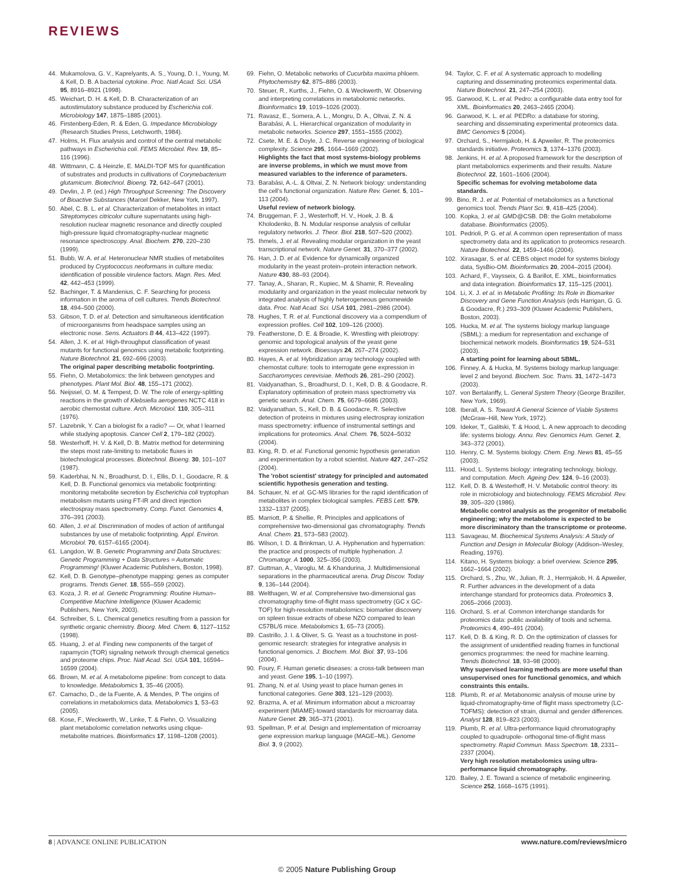REVIEWS
44. Mukamolova, G. V., Kaprelyants, A. S., Young, D. I., Young, M. & Kell, D. B. A bacterial cytokine. Proc. Natl Acad. Sci. USA 95, 8916–8921 (1998).
45. Weichart, D. H. & Kell, D. B. Characterization of an autostimulatory substance produced by Escherichia coli. Microbiology 147, 1875–1885 (2001).
46. Firstenberg-Eden, R. & Eden, G. Impedance Microbiology (Research Studies Press, Letchworth, 1984).
47. Holms, H. Flux analysis and control of the central metabolic pathways in Escherichia coli. FEMS Microbiol. Rev. 19, 85–116 (1996).
48. Wittmann, C. & Heinzle, E. MALDI-TOF MS for quantification of substrates and products in cultivations of Corynebacterium glutamicum. Biotechnol. Bioeng. 72, 642–647 (2001).
49. Devlin, J. P. (ed.) High Throughput Screening: The Discovery of Bioactive Substances (Marcel Dekker, New York, 1997).
50. Abel, C. B. L. et al. Characterization of metabolites in intact Streptomyces citricolor culture supernatants using high-resolution nuclear magnetic resonance and directly coupled high-pressure liquid chromatography-nuclear magnetic resonance spectroscopy. Anal. Biochem. 270, 220–230 (1999).
51. Bubb, W. A. et al. Heteronuclear NMR studies of metabolites produced by Cryptococcus neoformans in culture media: identification of possible virulence factors. Magn. Res. Med. 42, 442–453 (1999).
52. Bachinger, T. & Mandenius, C. F. Searching for process information in the aroma of cell cultures. Trends Biotechnol. 18, 494–500 (2000).
53. Gibson, T. D. et al. Detection and simultaneous identification of microorganisms from headspace samples using an electronic nose. Sens. Actuators B 44, 413–422 (1997).
54. Allen, J. K. et al. High-throughput classification of yeast mutants for functional genomics using metabolic footprinting. Nature Biotechnol. 21, 692–696 (2003).
The original paper describing metabolic footprinting.
55. Fiehn, O. Metabolomics: the link between genotypes and phenotypes. Plant Mol. Biol. 48, 155–171 (2002).
56. Neijssel, O. M. & Tempest, D. W. The role of energy-splitting reactions in the growth of Klebsiella aerogenes NCTC 418 in aerobic chemostat culture. Arch. Microbiol. 110, 305–311 (1976).
57. Lazebnik, Y. Can a biologist fix a radio? — Or, what I learned while studying apoptosis. Cancer Cell 2, 179–182 (2002).
58. Westerhoff, H. V. & Kell, D. B. Matrix method for determining the steps most rate-limiting to metabolic fluxes in biotechnological processes. Biotechnol. Bioeng. 30, 101–107 (1987).
59. Kaderbhai, N. N., Broadhurst, D. I., Ellis, D. I., Goodacre, R. & Kell, D. B. Functional genomics via metabolic footprinting: monitoring metabolite secretion by Escherichia coli tryptophan metabolism mutants using FT-IR and direct injection electrospray mass spectrometry. Comp. Funct. Genomics 4, 376–391 (2003).
60. Allen, J. et al. Discrimination of modes of action of antifungal substances by use of metabolic footprinting. Appl. Environ. Microbiol. 70, 6157–6165 (2004).
61. Langdon, W. B. Genetic Programming and Data Structures: Genetic Programming + Data Structures = Automatic Programming! (Kluwer Academic Publishers, Boston, 1998).
62. Kell, D. B. Genotype–phenotype mapping: genes as computer programs. Trends Genet. 18, 555–559 (2002).
63. Koza, J. R. et al. Genetic Programming: Routine Human–Competitive Machine Intelligence (Kluwer Academic Publishers, New York, 2003).
64. Schreiber, S. L. Chemical genetics resulting from a passion for synthetic organic chemistry. Bioorg. Med. Chem. 6, 1127–1152 (1998).
65. Huang, J. et al. Finding new components of the target of rapamycin (TOR) signaling network through chemical genetics and proteome chips. Proc. Natl Acad. Sci. USA 101, 16594–16599 (2004).
66. Brown, M. et al. A metabolome pipeline: from concept to data to knowledge. Metabolomics 1, 35–46 (2005).
67. Camacho, D., de la Fuente, A. & Mendes, P. The origins of correlations in metabolomics data. Metabolomics 1, 53–63 (2005).
68. Kose, F., Weckwerth, W., Linke, T. & Fiehn, O. Visualizing plant metabolomic correlation networks using clique-metabolite matrices. Bioinformatics 17, 1198–1208 (2001).
69. Fiehn, O. Metabolic networks of Cucurbita maxima phloem. Phytochemistry 62, 875–886 (2003).
70. Steuer, R., Kurths, J., Fiehn, O. & Weckwerth, W. Observing and interpreting correlations in metabolomic networks. Bioinformatics 19, 1019–1026 (2003).
71. Ravasz, E., Somera, A. L., Mongru, D. A., Oltvai, Z. N. & Barabási, A. L. Hierarchical organization of modularity in metabolic networks. Science 297, 1551–1555 (2002).
72. Csete, M. E. & Doyle, J. C. Reverse engineering of biological complexity. Science 295, 1664–1669 (2002).
Highlights the fact that most systems-biology problems are inverse problems, in which we must move from measured variables to the inference of parameters.
73. Barabási, A.-L. & Oltvai, Z. N. Network biology: understanding the cell's functional organization. Nature Rev. Genet. 5, 101–113 (2004).
Useful review of network biology.
74. Bruggeman, F. J., Westerhoff, H. V., Hoek, J. B. & Kholodenko, B. N. Modular response analysis of cellular regulatory networks. J. Theor. Biol. 218, 507–520 (2002).
75. Ihmels, J. et al. Revealing modular organization in the yeast transcriptional network. Nature Genet. 31, 370–377 (2002).
76. Han, J. D. et al. Evidence for dynamically organized modularity in the yeast protein–protein interaction network. Nature 430, 88–93 (2004).
77. Tanay, A., Sharan, R., Kupiec, M. & Shamir, R. Revealing modularity and organization in the yeast molecular network by integrated analysis of highly heterogeneous genomewide data. Proc. Natl Acad. Sci. USA 101, 2981–2986 (2004).
78. Hughes, T. R. et al. Functional discovery via a compendium of expression profiles. Cell 102, 109–126 (2000).
79. Featherstone, D. E. & Broadie, K. Wrestling with pleiotropy: genomic and topological analysis of the yeast gene expression network. Bioessays 24, 267–274 (2002).
80. Hayes, A. et al. Hybridization array technology coupled with chemostat culture: tools to interrogate gene expression in Saccharomyces cerevisiae. Methods 26, 281–290 (2002).
81. Vaidyanathan, S., Broadhurst, D. I., Kell, D. B. & Goodacre, R. Explanatory optimisation of protein mass spectrometry via genetic search. Anal. Chem. 75, 6679–6686 (2003).
82. Vaidyanathan, S., Kell, D. B. & Goodacre, R. Selective detection of proteins in mixtures using electrospray ionization mass spectrometry: influence of instrumental settings and implications for proteomics. Anal. Chem. 76, 5024–5032 (2004).
83. King, R. D. et al. Functional genomic hypothesis generation and experimentation by a robot scientist. Nature 427, 247–252 (2004).
The 'robot scientist' strategy for principled and automated scientific hypothesis generation and testing.
84. Schauer, N. et al. GC-MS libraries for the rapid identification of metabolites in complex biological samples. FEBS Lett. 579, 1332–1337 (2005).
85. Marriott, P. & Shellie, R. Principles and applications of comprehensive two-dimensional gas chromatography. Trends Anal. Chem. 21, 573–583 (2002).
86. Wilson, I. D. & Brinkman, U. A. Hyphenation and hypernation: the practice and prospects of multiple hyphenation. J. Chromatogr. A 1000, 325–356 (2003).
87. Guttman, A., Varoglu, M. & Khandurina, J. Multidimensional separations in the pharmaceutical arena. Drug Discov. Today 9, 136–144 (2004).
88. Welthagen, W. et al. Comprehensive two-dimensional gas chromatography time-of-flight mass spectrometry (GC x GC-TOF) for high-resolution metabolomics: biomarker discovery on spleen tissue extracts of obese NZO compared to lean C57BL/6 mice. Metabolomics 1, 65–73 (2005).
89. Castrillo, J. I. & Oliver, S. G. Yeast as a touchstone in post-genomic research: strategies for integrative analysis in functional genomics. J. Biochem. Mol. Biol. 37, 93–106 (2004).
90. Foury, F. Human genetic diseases: a cross-talk between man and yeast. Gene 195, 1–10 (1997).
91. Zhang, N. et al. Using yeast to place human genes in functional categories. Gene 303, 121–129 (2003).
92. Brazma, A. et al. Minimum information about a microarray experiment (MIAME)-toward standards for microarray data. Nature Genet. 29, 365–371 (2001).
93. Spellman, P. et al. Design and implementation of microarray gene expression markup language (MAGE–ML). Genome Biol. 3, 9 (2002).
94. Taylor, C. F. et al. A systematic approach to modelling capturing and disseminating proteomics experimental data. Nature Biotechnol. 21, 247–254 (2003).
95. Garwood, K. L. et al. Pedro: a configurable data entry tool for XML. Bioinformatics 20, 2463–2465 (2004).
96. Garwood, K. L. et al. PEDRo: a database for storing, searching and disseminating experimental proteomics data. BMC Genomics 5 (2004).
97. Orchard, S., Hermjakob, H. & Apweiler, R. The proteomics standards initiative. Proteomics 3, 1374–1376 (2003).
98. Jenkins, H. et al. A proposed framework for the description of plant metabolomics experiments and their results. Nature Biotechnol. 22, 1601–1606 (2004).
Specific schemas for evolving metabolome data standards.
99. Bino, R. J. et al. Potential of metabolomics as a functional genomics tool. Trends Plant Sci. 9, 418–425 (2004).
100. Kopka, J. et al. GMD@CSB. DB: the Golm metabolome database. Bioinformatics (2005).
101. Pedrioli, P. G. et al. A common open representation of mass spectrometry data and its application to proteomics research. Nature Biotechnol. 22, 1459–1466 (2004).
102. Xirasagar, S. et al. CEBS object model for systems biology data, SysBio-OM. Bioinformatics 20, 2004–2015 (2004).
103. Achard, F., Vaysseix, G. & Barillot, E. XML, bioinformatics and data integration. Bioinformatics 17, 115–125 (2001).
104. Li, X. J. et al. in Metabolic Profiling: Its Role in Biomarker Discovery and Gene Function Analysis (eds Harrigan, G. G. & Goodacre, R.) 293–309 (Kluwer Academic Publishers, Boston, 2003).
105. Hucka, M. et al. The systems biology markup language (SBML): a medium for representation and exchange of biochemical network models. Bioinformatics 19, 524–531 (2003).
A starting point for learning about SBML.
106. Finney, A. & Hucka, M. Systems biology markup language: level 2 and beyond. Biochem. Soc. Trans. 31, 1472–1473 (2003).
107. von Bertalanffy, L. General System Theory (George Braziller, New York, 1969).
108. Iberall, A. S. Toward A General Science of Viable Systems (McGraw–Hill, New York, 1972).
109. Ideker, T., Galitski, T. & Hood, L. A new approach to decoding life: systems biology. Annu. Rev. Genomics Hum. Genet. 2, 343–372 (2001).
110. Henry, C. M. Systems biology. Chem. Eng. News 81, 45–55 (2003).
111. Hood, L. Systems biology: integrating technology, biology, and computation. Mech. Ageing Dev. 124, 9–16 (2003).
112. Kell, D. B. & Westerhoff, H. V. Metabolic control theory: its role in microbiology and biotechnology. FEMS Microbiol. Rev. 39, 305–320 (1986).
Metabolic control analysis as the progenitor of metabolic engineering; why the metabolome is expected to be more discriminatory than the transcriptome or proteome.
113. Savageau, M. Biochemical Systems Analysis: A Study of Function and Design in Molecular Biology (Addison–Wesley, Reading, 1976).
114. Kitano, H. Systems biology: a brief overview. Science 295, 1662–1664 (2002).
115. Orchard, S., Zhu, W., Julian, R. J., Hermjakob, H. & Apweiler, R. Further advances in the development of a data interchange standard for proteomics data. Proteomics 3, 2065–2066 (2003).
116. Orchard, S. et al. Common interchange standards for proteomics data: public availability of tools and schema. Proteomics 4, 490–491 (2004).
117. Kell, D. B. & King, R. D. On the optimization of classes for the assignment of unidentified reading frames in functional genomics programmes: the need for machine learning. Trends Biotechnol. 18, 93–98 (2000).
Why supervised learning methods are more useful than unsupervised ones for functional genomics, and which constraints this entails.
118. Plumb, R. et al. Metabonomic analysis of mouse urine by liquid-chromatography-time of flight mass spectrometry (LC-TOFMS): detection of strain, diurnal and gender differences. Analyst 128, 819–823 (2003).
119. Plumb, R. et al. Ultra-performance liquid chromatography coupled to quadrupole- orthogonal time-of-flight mass spectrometry. Rapid Commun. Mass Spectrom. 18, 2331–2337 (2004).
Very high resolution metabolomics using ultra-performance liquid chromatography.
120. Bailey, J. E. Toward a science of metabolic engineering. Science 252, 1668–1675 (1991).
8 | ADVANCE ONLINE PUBLICATION www.nature.com/reviews/micro
© 2005 Nature Publishing Group